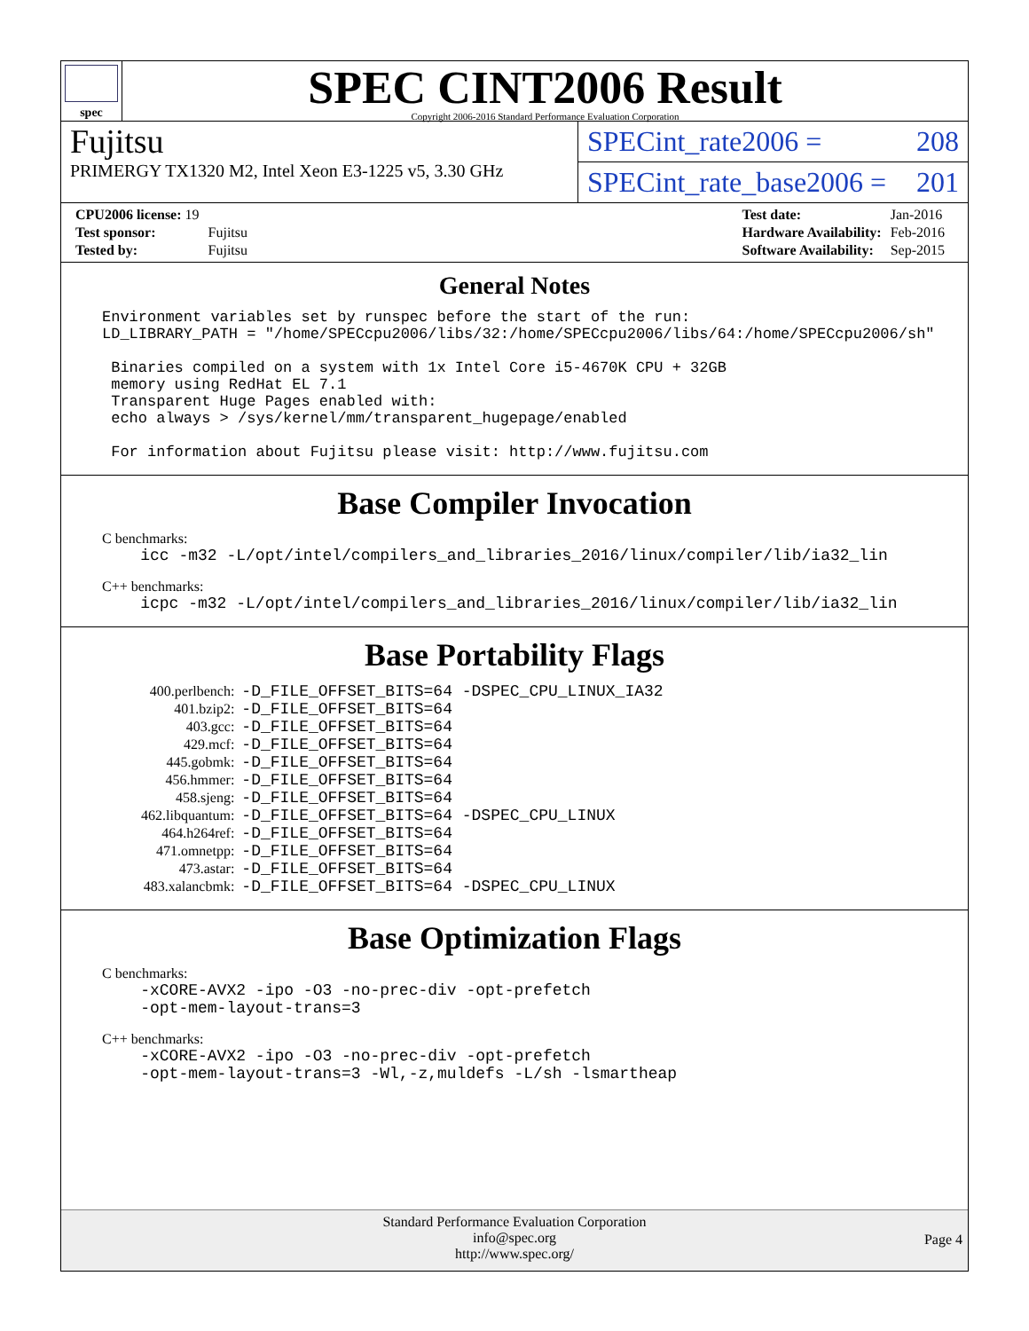spec
SPEC CINT2006 Result
Copyright 2006-2016 Standard Performance Evaluation Corporation
Fujitsu
PRIMERGY TX1320 M2, Intel Xeon E3-1225 v5, 3.30 GHz
SPECint_rate2006 = 208
SPECint_rate_base2006 = 201
| CPU2006 license: 19 | |
| Test sponsor: | Fujitsu |
| Tested by: | Fujitsu |
| Test date: | Jan-2016 |
| Hardware Availability: | Feb-2016 |
| Software Availability: | Sep-2015 |
General Notes
Environment variables set by runspec before the start of the run: LD_LIBRARY_PATH = "/home/SPECcpu2006/libs/32:/home/SPECcpu2006/libs/64:/home/SPECcpu2006/sh" Binaries compiled on a system with 1x Intel Core i5-4670K CPU + 32GB memory using RedHat EL 7.1 Transparent Huge Pages enabled with: echo always > /sys/kernel/mm/transparent_hugepage/enabled For information about Fujitsu please visit: http://www.fujitsu.com
Base Compiler Invocation
C benchmarks:
icc -m32 -L/opt/intel/compilers_and_libraries_2016/linux/compiler/lib/ia32_lin
C++ benchmarks:
icpc -m32 -L/opt/intel/compilers_and_libraries_2016/linux/compiler/lib/ia32_lin
Base Portability Flags
| 400.perlbench: | -D_FILE_OFFSET_BITS=64 -DSPEC_CPU_LINUX_IA32 |
| 401.bzip2: | -D_FILE_OFFSET_BITS=64 |
| 403.gcc: | -D_FILE_OFFSET_BITS=64 |
| 429.mcf: | -D_FILE_OFFSET_BITS=64 |
| 445.gobmk: | -D_FILE_OFFSET_BITS=64 |
| 456.hmmer: | -D_FILE_OFFSET_BITS=64 |
| 458.sjeng: | -D_FILE_OFFSET_BITS=64 |
| 462.libquantum: | -D_FILE_OFFSET_BITS=64 -DSPEC_CPU_LINUX |
| 464.h264ref: | -D_FILE_OFFSET_BITS=64 |
| 471.omnetpp: | -D_FILE_OFFSET_BITS=64 |
| 473.astar: | -D_FILE_OFFSET_BITS=64 |
| 483.xalancbmk: | -D_FILE_OFFSET_BITS=64 -DSPEC_CPU_LINUX |
Base Optimization Flags
C benchmarks:
-xCORE-AVX2 -ipo -O3 -no-prec-div -opt-prefetch -opt-mem-layout-trans=3
C++ benchmarks:
-xCORE-AVX2 -ipo -O3 -no-prec-div -opt-prefetch -opt-mem-layout-trans=3 -Wl,-z,muldefs -L/sh -lsmartheap
Standard Performance Evaluation Corporation
info@spec.org
http://www.spec.org/
Page 4